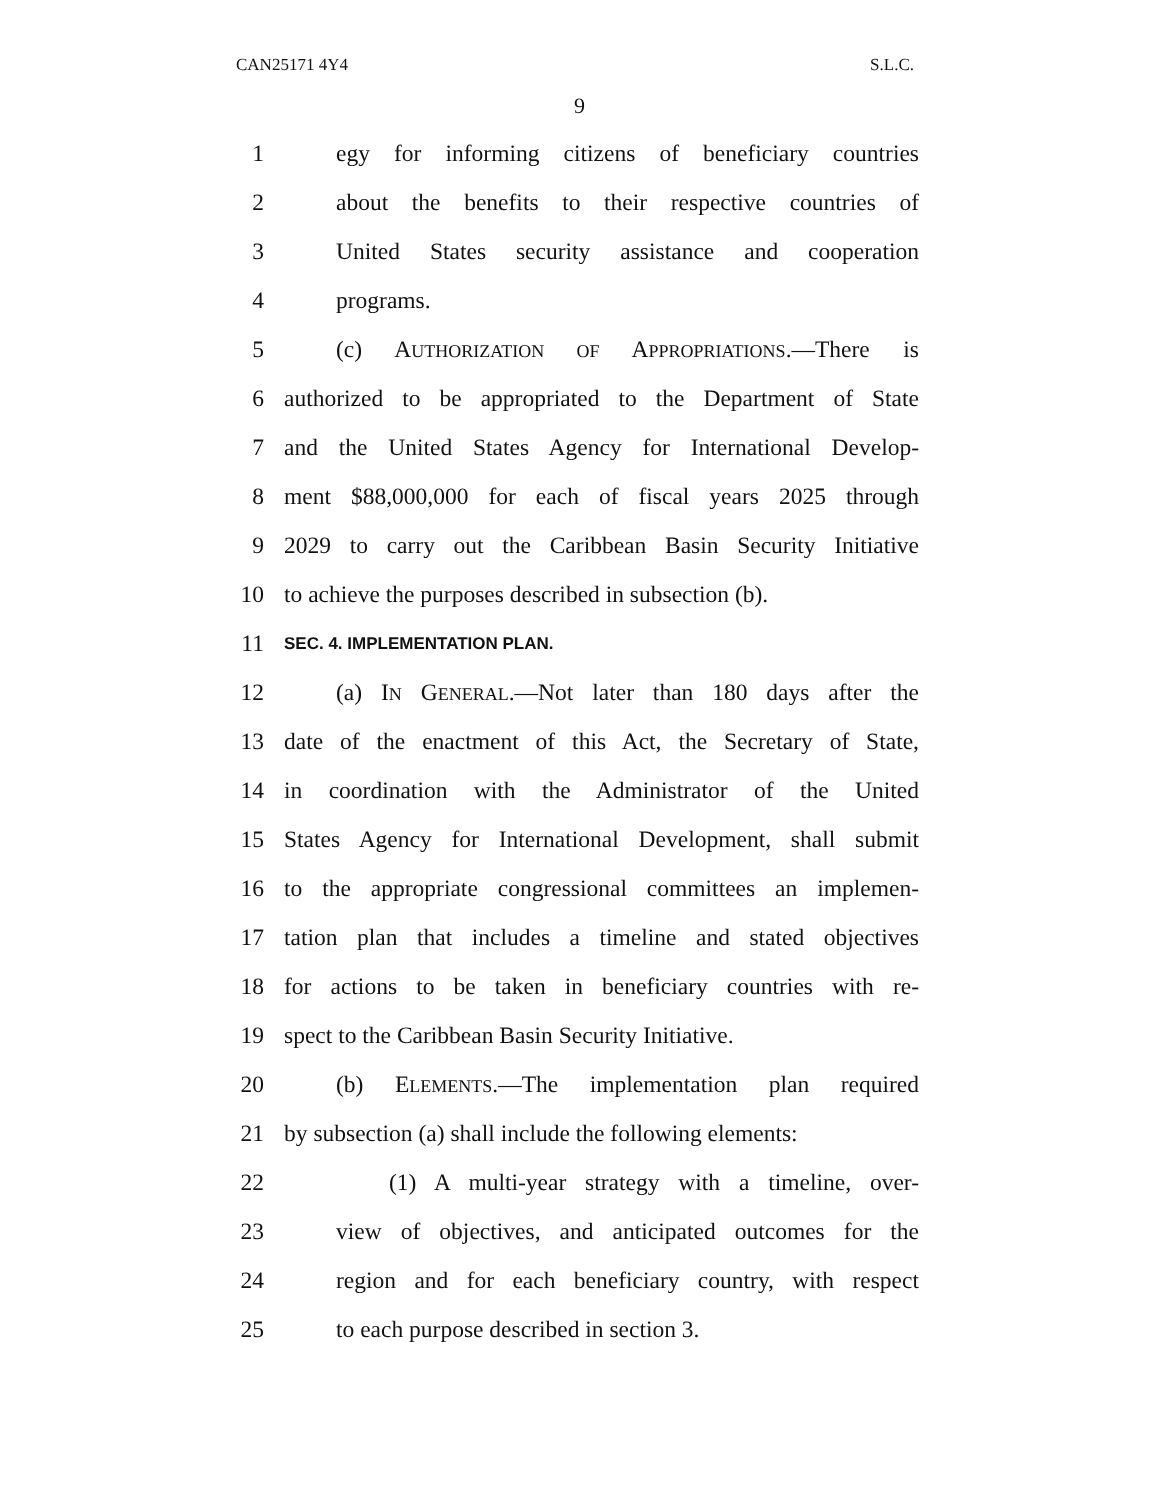CAN25171 4Y4 S.L.C.
9
1 egy for informing citizens of beneficiary countries
2 about the benefits to their respective countries of
3 United States security assistance and cooperation
4 programs.
5 (c) AUTHORIZATION OF APPROPRIATIONS.—There is
6 authorized to be appropriated to the Department of State
7 and the United States Agency for International Develop-
8 ment $88,000,000 for each of fiscal years 2025 through
9 2029 to carry out the Caribbean Basin Security Initiative
10 to achieve the purposes described in subsection (b).
11 SEC. 4. IMPLEMENTATION PLAN.
12 (a) IN GENERAL.—Not later than 180 days after the
13 date of the enactment of this Act, the Secretary of State,
14 in coordination with the Administrator of the United
15 States Agency for International Development, shall submit
16 to the appropriate congressional committees an implemen-
17 tation plan that includes a timeline and stated objectives
18 for actions to be taken in beneficiary countries with re-
19 spect to the Caribbean Basin Security Initiative.
20 (b) ELEMENTS.—The implementation plan required
21 by subsection (a) shall include the following elements:
22 (1) A multi-year strategy with a timeline, over-
23 view of objectives, and anticipated outcomes for the
24 region and for each beneficiary country, with respect
25 to each purpose described in section 3.